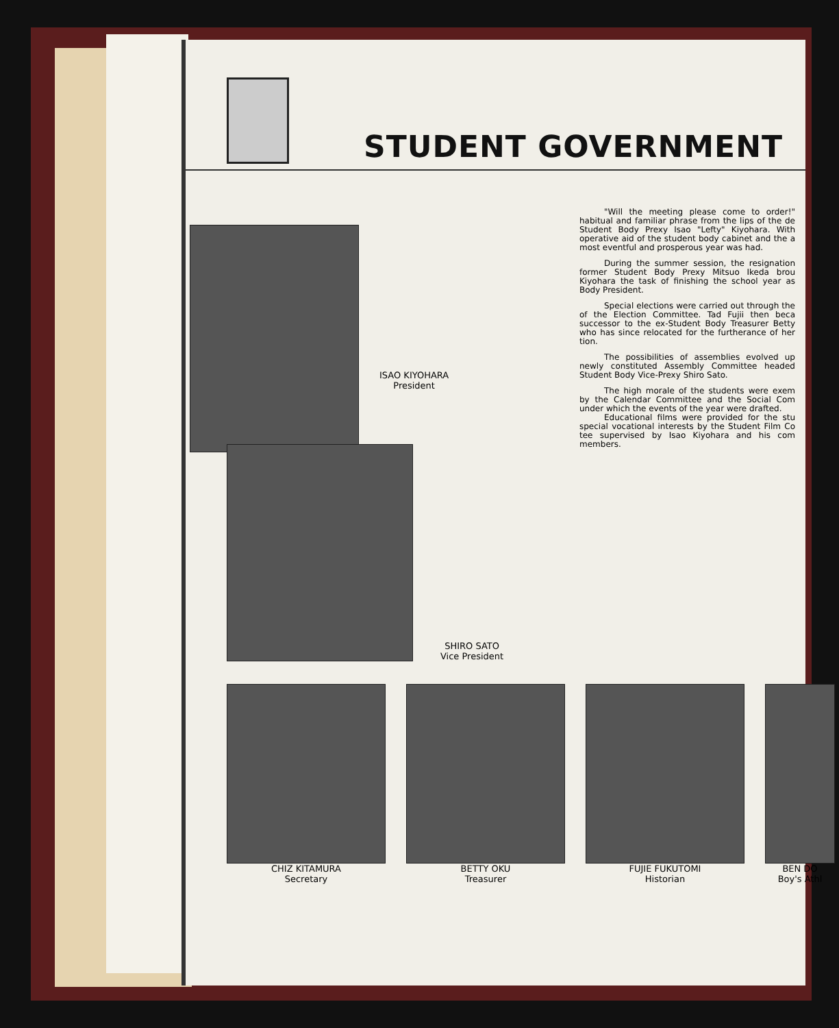STUDENT GOVERNMENT
ISAO KIYOHARA
President
SHIRO SATO
Vice President
"Will the meeting please come to order!" habitual and familiar phrase from the lips of the de Student Body Prexy Isao "Lefty" Kiyohara. With operative aid of the student body cabinet and the a most eventful and prosperous year was had.
During the summer session, the resignation former Student Body Prexy Mitsuo Ikeda brou Kiyohara the task of finishing the school year as Body President.
Special elections were carried out through the of the Election Committee. Tad Fujii then beca successor to the ex-Student Body Treasurer Betty who has since relocated for the furtherance of her tion.
The possibilities of assemblies evolved up newly constituted Assembly Committee headed Student Body Vice-Prexy Shiro Sato.
The high morale of the students were exem by the Calendar Committee and the Social Com under which the events of the year were drafted.
Educational films were provided for the stu special vocational interests by the Student Film Co tee supervised by Isao Kiyohara and his com members.
CHIZ KITAMURA
Secretary
BETTY OKU
Treasurer
FUJIE FUKUTOMI
Historian
BEN DO
Boy's Athl